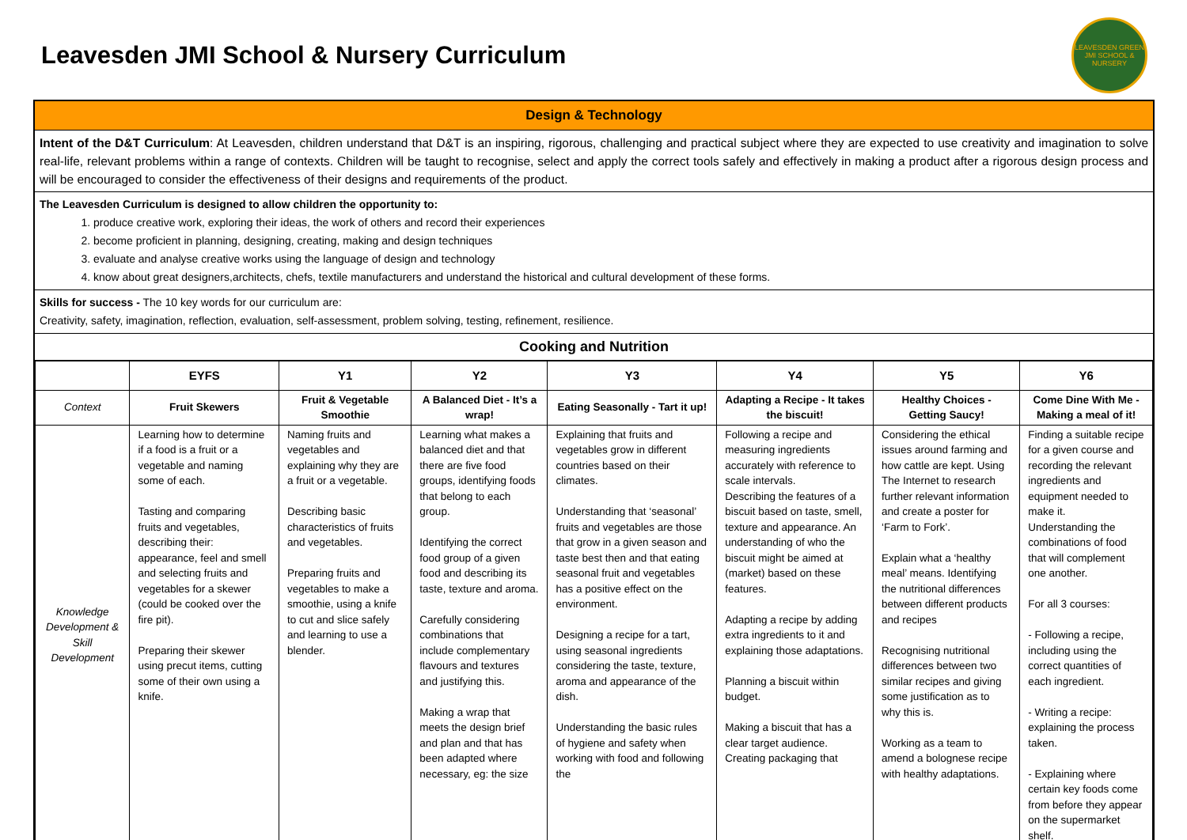Leavesden JMI School & Nursery Curriculum
LEAVESDEN GREEN JMI SCHOOL & NURSERY
Design & Technology
Intent of the D&T Curriculum: At Leavesden, children understand that D&T is an inspiring, rigorous, challenging and practical subject where they are expected to use creativity and imagination to solve real-life, relevant problems within a range of contexts. Children will be taught to recognise, select and apply the correct tools safely and effectively in making a product after a rigorous design process and will be encouraged to consider the effectiveness of their designs and requirements of the product.
The Leavesden Curriculum is designed to allow children the opportunity to:
1. produce creative work, exploring their ideas, the work of others and record their experiences
2. become proficient in planning, designing, creating, making and design techniques
3. evaluate and analyse creative works using the language of design and technology
4. know about great designers,architects, chefs, textile manufacturers and understand the historical and cultural development of these forms.
Skills for success - The 10 key words for our curriculum are:
Creativity, safety, imagination, reflection, evaluation, self-assessment, problem solving, testing, refinement, resilience.
Cooking and Nutrition
| | EYFS | Y1 | Y2 | Y3 | Y4 | Y5 | Y6 |
| --- | --- | --- | --- | --- | --- | --- | --- |
| Context | Fruit Skewers | Fruit & Vegetable Smoothie | A Balanced Diet - It’s a wrap! | Eating Seasonally - Tart it up! | Adapting a Recipe - It takes the biscuit! | Healthy Choices - Getting Saucy! | Come Dine With Me - Making a meal of it! |
| Knowledge Development & Skill Development | Learning how to determine if a food is a fruit or a vegetable and naming some of each. Tasting and comparing fruits and vegetables, describing their: appearance, feel and smell and selecting fruits and vegetables for a skewer (could be cooked over the fire pit). Preparing their skewer using precut items, cutting some of their own using a knife. | Naming fruits and vegetables and explaining why they are a fruit or a vegetable. Describing basic characteristics of fruits and vegetables. Preparing fruits and vegetables to make a smoothie, using a knife to cut and slice safely and learning to use a blender. | Learning what makes a balanced diet and that there are five food groups, identifying foods that belong to each group. Identifying the correct food group of a given food and describing its taste, texture and aroma. Carefully considering combinations that include complementary flavours and textures and justifying this. Making a wrap that meets the design brief and plan and that has been adapted where necessary, eg: the size | Explaining that fruits and vegetables grow in different countries based on their climates. Understanding that ‘seasonal’ fruits and vegetables are those that grow in a given season and taste best then and that eating seasonal fruit and vegetables has a positive effect on the environment. Designing a recipe for a tart, using seasonal ingredients considering the taste, texture, aroma and appearance of the dish. Understanding the basic rules of hygiene and safety when working with food and following the | Following a recipe and measuring ingredients accurately with reference to scale intervals. Describing the features of a biscuit based on taste, smell, texture and appearance. An understanding of who the biscuit might be aimed at (market) based on these features. Adapting a recipe by adding extra ingredients to it and explaining those adaptations. Planning a biscuit within budget. Making a biscuit that has a clear target audience. Creating packaging that | Considering the ethical issues around farming and how cattle are kept. Using The Internet to research further relevant information and create a poster for ‘Farm to Fork’. Explain what a ‘healthy meal’ means. Identifying the nutritional differences between different products and recipes Recognising nutritional differences between two similar recipes and giving some justification as to why this is. Working as a team to amend a bolognese recipe with healthy adaptations. | Finding a suitable recipe for a given course and recording the relevant ingredients and equipment needed to make it. Understanding the combinations of food that will complement one another. For all 3 courses: - Following a recipe, including using the correct quantities of each ingredient. - Writing a recipe: explaining the process taken. - Explaining where certain key foods come from before they appear on the supermarket shelf. |